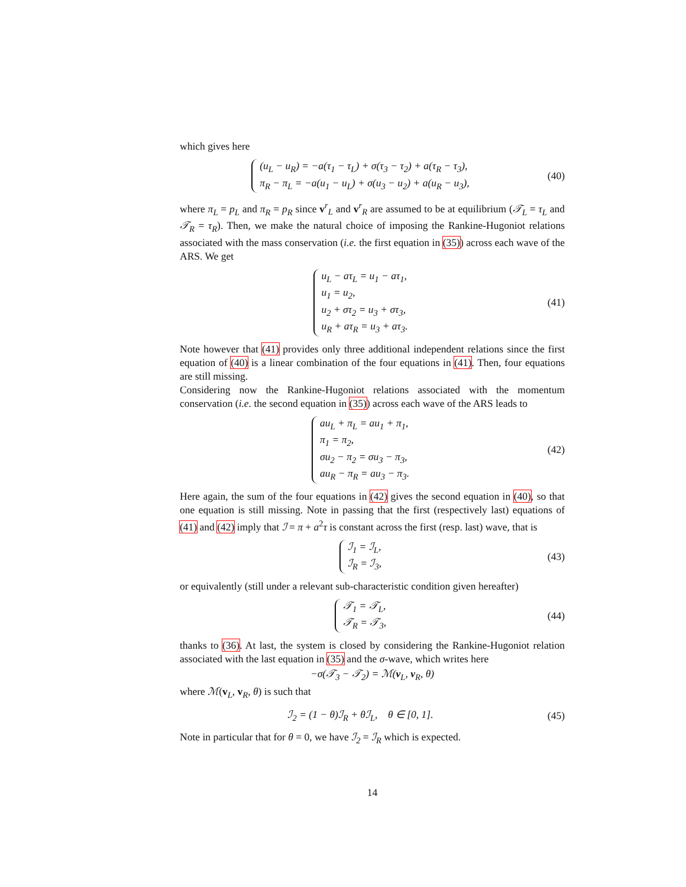which gives here
(u<sub>L</sub> − u<sub>R</sub>) = −a(τ<sub>1</sub> − τ<sub>L</sub>) + σ(τ<sub>3</sub> − τ<sub>2</sub>) + a(τ<sub>R</sub> − τ<sub>3</sub>),
π<sub>R</sub> − π<sub>L</sub> = −a(u<sub>1</sub> − u<sub>L</sub>) + σ(u<sub>3</sub> − u<sub>2</sub>) + a(u<sub>R</sub> − u<sub>3</sub>),
(40)
where π<sub>L</sub> = p<sub>L</sub> and π<sub>R</sub> = p<sub>R</sub> since v<sup>r</sup><sub>L</sub> and v<sup>r</sup><sub>R</sub> are assumed to be at equilibrium (𝒯<sub>L</sub> = τ<sub>L</sub> and 𝒯<sub>R</sub> = τ<sub>R</sub>). Then, we make the natural choice of imposing the Rankine-Hugoniot relations associated with the mass conservation (i.e. the first equation in (35)) across each wave of the ARS. We get
u<sub>L</sub> − aτ<sub>L</sub> = u<sub>1</sub> − aτ<sub>1</sub>,
u<sub>1</sub> = u<sub>2</sub>,
u<sub>2</sub> + στ<sub>2</sub> = u<sub>3</sub> + στ<sub>3</sub>,
u<sub>R</sub> + aτ<sub>R</sub> = u<sub>3</sub> + aτ<sub>3</sub>.
(41)
Note however that (41) provides only three additional independent relations since the first equation of (40) is a linear combination of the four equations in (41). Then, four equations are still missing.
Considering now the Rankine-Hugoniot relations associated with the momentum conservation (i.e. the second equation in (35)) across each wave of the ARS leads to
au<sub>L</sub> + π<sub>L</sub> = au<sub>1</sub> + π<sub>1</sub>,
π<sub>1</sub> = π<sub>2</sub>,
σu<sub>2</sub> − π<sub>2</sub> = σu<sub>3</sub> − π<sub>3</sub>,
au<sub>R</sub> − π<sub>R</sub> = au<sub>3</sub> − π<sub>3</sub>.
(42)
Here again, the sum of the four equations in (42) gives the second equation in (40), so that one equation is still missing. Note in passing that the first (respectively last) equations of (41) and (42) imply that ℐ = π + a<sup>2</sup>τ is constant across the first (resp. last) wave, that is
ℐ<sub>1</sub> = ℐ<sub>L</sub>,
ℐ<sub>R</sub> = ℐ<sub>3</sub>,
(43)
or equivalently (still under a relevant sub-characteristic condition given hereafter)
𝒯<sub>1</sub> = 𝒯<sub>L</sub>,
𝒯<sub>R</sub> = 𝒯<sub>3</sub>,
(44)
thanks to (36). At last, the system is closed by considering the Rankine-Hugoniot relation associated with the last equation in (35) and the σ-wave, which writes here
−σ(𝒯<sub>3</sub> − 𝒯<sub>2</sub>) = ℳ(v<sub>L</sub>, v<sub>R</sub>, θ)
where ℳ(v<sub>L</sub>, v<sub>R</sub>, θ) is such that
ℐ<sub>2</sub> = (1 − θ)ℐ<sub>R</sub> + θℐ<sub>L</sub>, θ ∈ [0, 1].
(45)
Note in particular that for θ = 0, we have ℐ<sub>2</sub> = ℐ<sub>R</sub> which is expected.
14